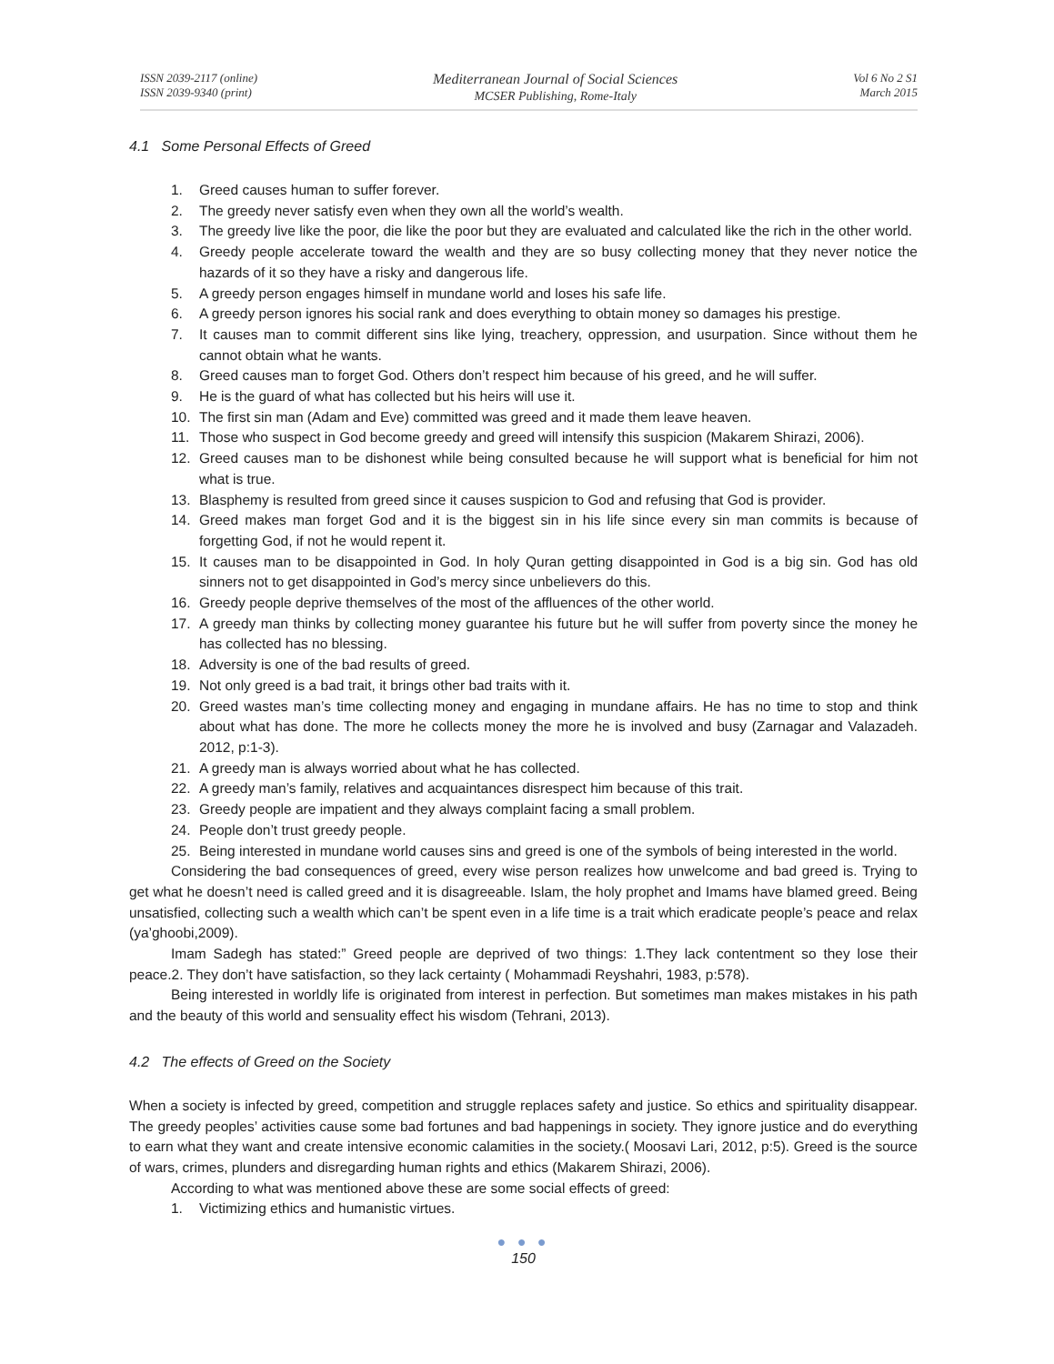ISSN 2039-2117 (online)
ISSN 2039-9340 (print)
Mediterranean Journal of Social Sciences
MCSER Publishing, Rome-Italy
Vol 6 No 2 S1
March 2015
4.1 Some Personal Effects of Greed
1. Greed causes human to suffer forever.
2. The greedy never satisfy even when they own all the world’s wealth.
3. The greedy live like the poor, die like the poor but they are evaluated and calculated like the rich in the other world.
4. Greedy people accelerate toward the wealth and they are so busy collecting money that they never notice the hazards of it so they have a risky and dangerous life.
5. A greedy person engages himself in mundane world and loses his safe life.
6. A greedy person ignores his social rank and does everything to obtain money so damages his prestige.
7. It causes man to commit different sins like lying, treachery, oppression, and usurpation. Since without them he cannot obtain what he wants.
8. Greed causes man to forget God. Others don’t respect him because of his greed, and he will suffer.
9. He is the guard of what has collected but his heirs will use it.
10. The first sin man (Adam and Eve) committed was greed and it made them leave heaven.
11. Those who suspect in God become greedy and greed will intensify this suspicion (Makarem Shirazi, 2006).
12. Greed causes man to be dishonest while being consulted because he will support what is beneficial for him not what is true.
13. Blasphemy is resulted from greed since it causes suspicion to God and refusing that God is provider.
14. Greed makes man forget God and it is the biggest sin in his life since every sin man commits is because of forgetting God, if not he would repent it.
15. It causes man to be disappointed in God. In holy Quran getting disappointed in God is a big sin. God has old sinners not to get disappointed in God’s mercy since unbelievers do this.
16. Greedy people deprive themselves of the most of the affluences of the other world.
17. A greedy man thinks by collecting money guarantee his future but he will suffer from poverty since the money he has collected has no blessing.
18. Adversity is one of the bad results of greed.
19. Not only greed is a bad trait, it brings other bad traits with it.
20. Greed wastes man’s time collecting money and engaging in mundane affairs. He has no time to stop and think about what has done. The more he collects money the more he is involved and busy (Zarnagar and Valazadeh. 2012, p:1-3).
21. A greedy man is always worried about what he has collected.
22. A greedy man’s family, relatives and acquaintances disrespect him because of this trait.
23. Greedy people are impatient and they always complaint facing a small problem.
24. People don’t trust greedy people.
25. Being interested in mundane world causes sins and greed is one of the symbols of being interested in the world.
Considering the bad consequences of greed, every wise person realizes how unwelcome and bad greed is. Trying to get what he doesn’t need is called greed and it is disagreeable. Islam, the holy prophet and Imams have blamed greed. Being unsatisfied, collecting such a wealth which can’t be spent even in a life time is a trait which eradicate people’s peace and relax (ya’ghoobi,2009).
Imam Sadegh has stated:” Greed people are deprived of two things: 1.They lack contentment so they lose their peace.2. They don’t have satisfaction, so they lack certainty ( Mohammadi Reyshahri, 1983, p:578).
Being interested in worldly life is originated from interest in perfection. But sometimes man makes mistakes in his path and the beauty of this world and sensuality effect his wisdom (Tehrani, 2013).
4.2 The effects of Greed on the Society
When a society is infected by greed, competition and struggle replaces safety and justice. So ethics and spirituality disappear. The greedy peoples’ activities cause some bad fortunes and bad happenings in society. They ignore justice and do everything to earn what they want and create intensive economic calamities in the society.( Moosavi Lari, 2012, p:5). Greed is the source of wars, crimes, plunders and disregarding human rights and ethics (Makarem Shirazi, 2006).
According to what was mentioned above these are some social effects of greed:
1. Victimizing ethics and humanistic virtues.
● ● ●
150